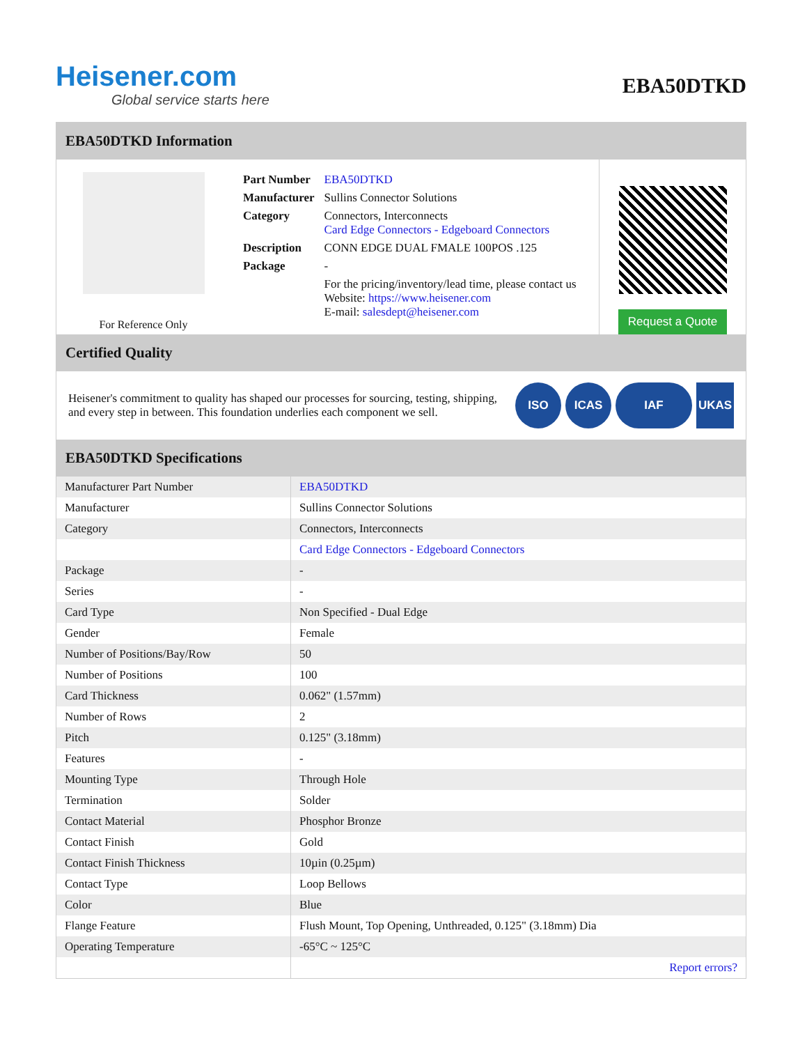Heisener.com
Global service starts here
EBA50DTKD
EBA50DTKD Information
For Reference Only
| Part Number | EBA50DTKD |
| Manufacturer | Sullins Connector Solutions |
| Category | Connectors, Interconnects Card Edge Connectors - Edgeboard Connectors |
| Description | CONN EDGE DUAL FMALE 100POS .125 |
| Package | - |
| | For the pricing/inventory/lead time, please contact us Website: https://www.heisener.com E-mail: salesdept@heisener.com |
Request a Quote
Certified Quality
Heisener's commitment to quality has shaped our processes for sourcing, testing, shipping, and every step in between. This foundation underlies each component we sell.
ISO ICAS IAF UKAS
EBA50DTKD Specifications
| Manufacturer Part Number | EBA50DTKD |
| Manufacturer | Sullins Connector Solutions |
| Category | Connectors, Interconnects |
| | Card Edge Connectors - Edgeboard Connectors |
| Package | - |
| Series | - |
| Card Type | Non Specified - Dual Edge |
| Gender | Female |
| Number of Positions/Bay/Row | 50 |
| Number of Positions | 100 |
| Card Thickness | 0.062" (1.57mm) |
| Number of Rows | 2 |
| Pitch | 0.125" (3.18mm) |
| Features | - |
| Mounting Type | Through Hole |
| Termination | Solder |
| Contact Material | Phosphor Bronze |
| Contact Finish | Gold |
| Contact Finish Thickness | 10µin (0.25µm) |
| Contact Type | Loop Bellows |
| Color | Blue |
| Flange Feature | Flush Mount, Top Opening, Unthreaded, 0.125" (3.18mm) Dia |
| Operating Temperature | -65°C ~ 125°C |
| | Report errors? |